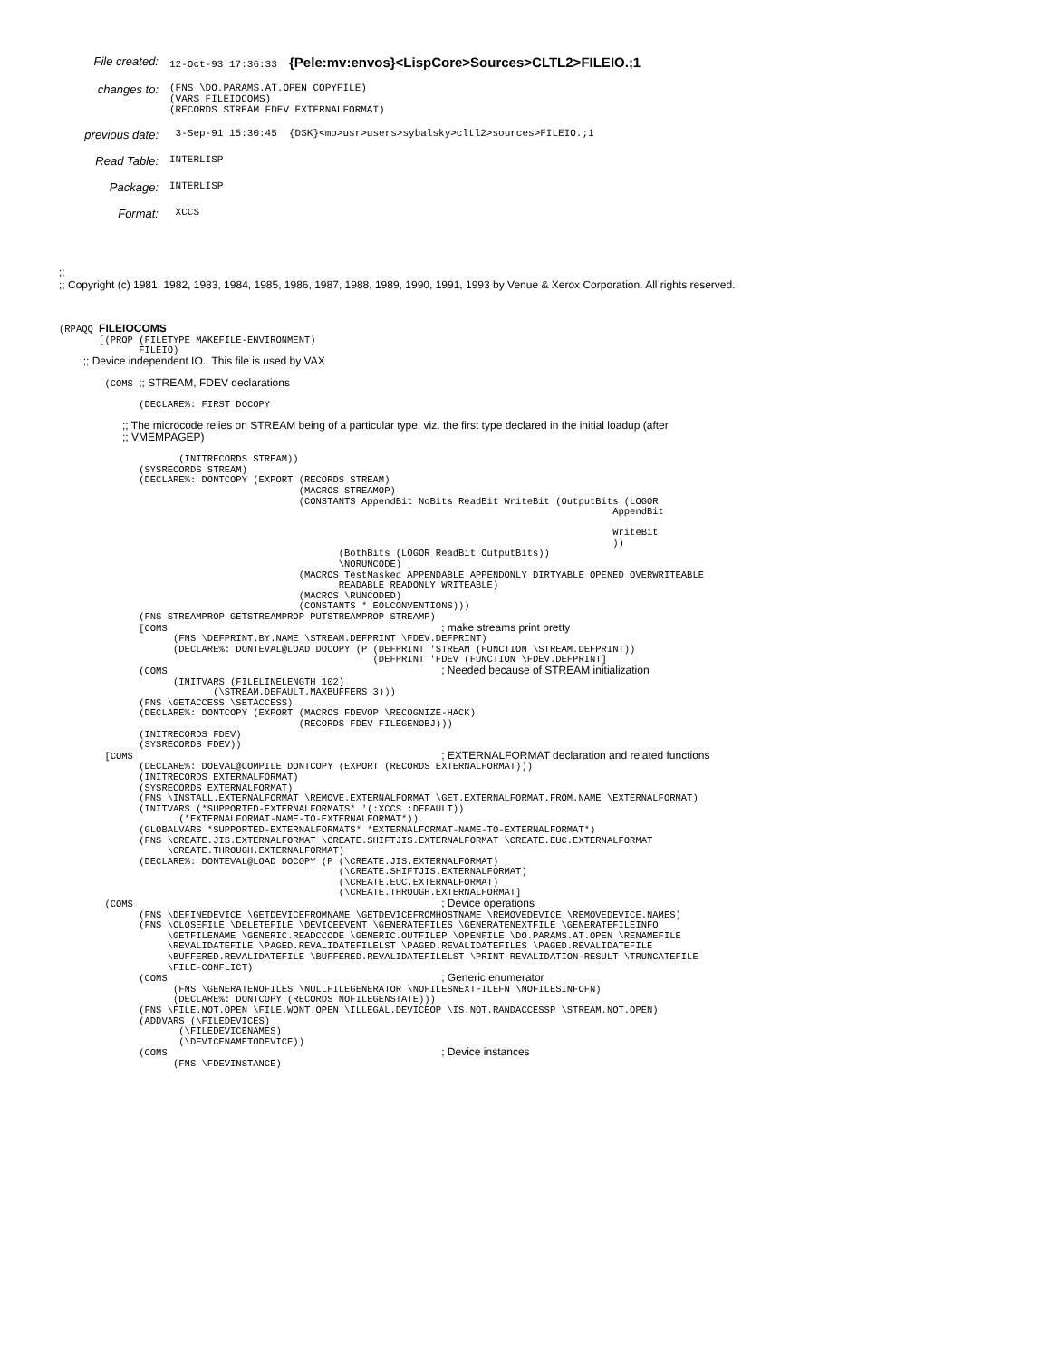File created:
12-Oct-93 17:36:33 {Pele:mv:envos}<LispCore>Sources>CLTL2>FILEIO.;1
changes to:
(FNS \DO.PARAMS.AT.OPEN COPYFILE) (VARS FILEIOCOMS) (RECORDS STREAM FDEV EXTERNALFORMAT)
previous date:
3-Sep-91 15:30:45 {DSK}<mo>usr>users>sybalsky>cltl2>sources>FILEIO.;1
Read Table:
INTERLISP
Package:
INTERLISP
Format:
XCCS
;;
;; Copyright (c) 1981, 1982, 1983, 1984, 1985, 1986, 1987, 1988, 1989, 1990, 1991, 1993 by Venue & Xerox Corporation. All rights reserved.
(RPAQQ FILEIOCOMS
       [(PROP (FILETYPE MAKEFILE-ENVIRONMENT)
              FILEIO)
        ;; Device independent IO.  This file is used by VAX

        (COMS ;; STREAM, FDEV declarations

              (DECLARE%: FIRST DOCOPY

                     ;; The microcode relies on STREAM being of a particular type, viz. the first type declared in the initial loadup (after
                     ;; VMEMPAGEP)

                     (INITRECORDS STREAM))
              (SYSRECORDS STREAM)
              (DECLARE%: DONTCOPY (EXPORT (RECORDS STREAM)
                                          (MACROS STREAMOP)
                                          (CONSTANTS AppendBit NoBits ReadBit WriteBit (OutputBits (LOGOR
                                                                                                 AppendBit

                                                                                                 WriteBit
                                                                                                 ))
                                                 (BothBits (LOGOR ReadBit OutputBits))
                                                 \NORUNCODE)
                                          (MACROS TestMasked APPENDABLE APPENDONLY DIRTYABLE OPENED OVERWRITEABLE
                                                 READABLE READONLY WRITEABLE)
                                          (MACROS \RUNCODED)
                                          (CONSTANTS * EOLCONVENTIONS)))
              (FNS STREAMPROP GETSTREAMPROP PUTSTREAMPROP STREAMP)
              [COMS                                                ; make streams print pretty
                    (FNS \DEFPRINT.BY.NAME \STREAM.DEFPRINT \FDEV.DEFPRINT)
                    (DECLARE%: DONTEVAL@LOAD DOCOPY (P (DEFPRINT 'STREAM (FUNCTION \STREAM.DEFPRINT))
                                                       (DEFPRINT 'FDEV (FUNCTION \FDEV.DEFPRINT]
              (COMS                                                ; Needed because of STREAM initialization
                    (INITVARS (FILELINELENGTH 102)
                           (\STREAM.DEFAULT.MAXBUFFERS 3)))
              (FNS \GETACCESS \SETACCESS)
              (DECLARE%: DONTCOPY (EXPORT (MACROS FDEVOP \RECOGNIZE-HACK)
                                          (RECORDS FDEV FILEGENOBJ)))
              (INITRECORDS FDEV)
              (SYSRECORDS FDEV))
        [COMS                                                      ; EXTERNALFORMAT declaration and related functions
              (DECLARE%: DOEVAL@COMPILE DONTCOPY (EXPORT (RECORDS EXTERNALFORMAT)))
              (INITRECORDS EXTERNALFORMAT)
              (SYSRECORDS EXTERNALFORMAT)
              (FNS \INSTALL.EXTERNALFORMAT \REMOVE.EXTERNALFORMAT \GET.EXTERNALFORMAT.FROM.NAME \EXTERNALFORMAT)
              (INITVARS (*SUPPORTED-EXTERNALFORMATS* '(:XCCS :DEFAULT))
                     (*EXTERNALFORMAT-NAME-TO-EXTERNALFORMAT*))
              (GLOBALVARS *SUPPORTED-EXTERNALFORMATS* *EXTERNALFORMAT-NAME-TO-EXTERNALFORMAT*)
              (FNS \CREATE.JIS.EXTERNALFORMAT \CREATE.SHIFTJIS.EXTERNALFORMAT \CREATE.EUC.EXTERNALFORMAT
                   \CREATE.THROUGH.EXTERNALFORMAT)
              (DECLARE%: DONTEVAL@LOAD DOCOPY (P (\CREATE.JIS.EXTERNALFORMAT)
                                                 (\CREATE.SHIFTJIS.EXTERNALFORMAT)
                                                 (\CREATE.EUC.EXTERNALFORMAT)
                                                 (\CREATE.THROUGH.EXTERNALFORMAT]
        (COMS                                                      ; Device operations
              (FNS \DEFINEDEVICE \GETDEVICEFROMNAME \GETDEVICEFROMHOSTNAME \REMOVEDEVICE \REMOVEDEVICE.NAMES)
              (FNS \CLOSEFILE \DELETEFILE \DEVICEEVENT \GENERATEFILES \GENERATENEXTFILE \GENERATEFILEINFO
                   \GETFILENAME \GENERIC.READCCODE \GENERIC.OUTFILEP \OPENFILE \DO.PARAMS.AT.OPEN \RENAMEFILE
                   \REVALIDATEFILE \PAGED.REVALIDATEFILELST \PAGED.REVALIDATEFILES \PAGED.REVALIDATEFILE
                   \BUFFERED.REVALIDATEFILE \BUFFERED.REVALIDATEFILELST \PRINT-REVALIDATION-RESULT \TRUNCATEFILE
                   \FILE-CONFLICT)
              (COMS                                                ; Generic enumerator
                    (FNS \GENERATENOFILES \NULLFILEGENERATOR \NOFILESNEXTFILEFN \NOFILESINFOFN)
                    (DECLARE%: DONTCOPY (RECORDS NOFILEGENSTATE)))
              (FNS \FILE.NOT.OPEN \FILE.WONT.OPEN \ILLEGAL.DEVICEOP \IS.NOT.RANDACCESSP \STREAM.NOT.OPEN)
              (ADDVARS (\FILEDEVICES)
                     (\FILEDEVICENAMES)
                     (\DEVICENAMETODEVICE))
              (COMS                                                ; Device instances
                    (FNS \FDEVINSTANCE)